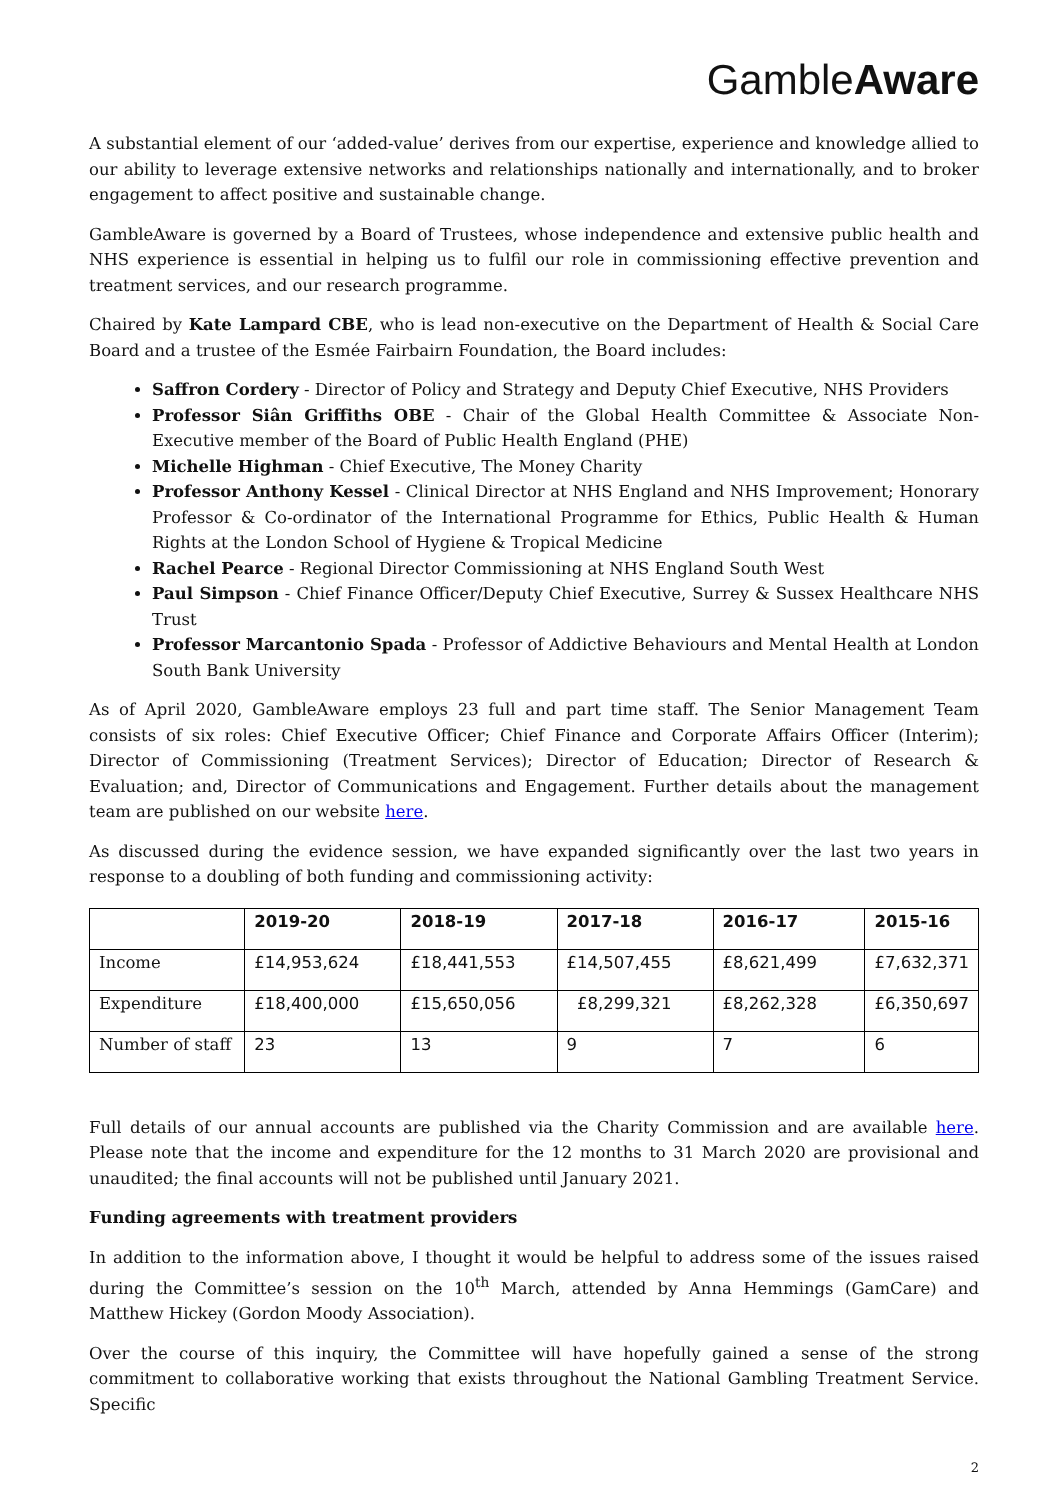GambleAware
A substantial element of our ‘added-value’ derives from our expertise, experience and knowledge allied to our ability to leverage extensive networks and relationships nationally and internationally, and to broker engagement to affect positive and sustainable change.
GambleAware is governed by a Board of Trustees, whose independence and extensive public health and NHS experience is essential in helping us to fulfil our role in commissioning effective prevention and treatment services, and our research programme.
Chaired by Kate Lampard CBE, who is lead non-executive on the Department of Health & Social Care Board and a trustee of the Esmée Fairbairn Foundation, the Board includes:
Saffron Cordery - Director of Policy and Strategy and Deputy Chief Executive, NHS Providers
Professor Siân Griffiths OBE - Chair of the Global Health Committee & Associate Non-Executive member of the Board of Public Health England (PHE)
Michelle Highman - Chief Executive, The Money Charity
Professor Anthony Kessel - Clinical Director at NHS England and NHS Improvement; Honorary Professor & Co-ordinator of the International Programme for Ethics, Public Health & Human Rights at the London School of Hygiene & Tropical Medicine
Rachel Pearce - Regional Director Commissioning at NHS England South West
Paul Simpson - Chief Finance Officer/Deputy Chief Executive, Surrey & Sussex Healthcare NHS Trust
Professor Marcantonio Spada - Professor of Addictive Behaviours and Mental Health at London South Bank University
As of April 2020, GambleAware employs 23 full and part time staff. The Senior Management Team consists of six roles: Chief Executive Officer; Chief Finance and Corporate Affairs Officer (Interim); Director of Commissioning (Treatment Services); Director of Education; Director of Research & Evaluation; and, Director of Communications and Engagement. Further details about the management team are published on our website here.
As discussed during the evidence session, we have expanded significantly over the last two years in response to a doubling of both funding and commissioning activity:
| | 2019-20 | 2018-19 | 2017-18 | 2016-17 | 2015-16 |
| --- | --- | --- | --- | --- | --- |
| Income | £14,953,624 | £18,441,553 | £14,507,455 | £8,621,499 | £7,632,371 |
| Expenditure | £18,400,000 | £15,650,056 | £8,299,321 | £8,262,328 | £6,350,697 |
| Number of staff | 23 | 13 | 9 | 7 | 6 |
Full details of our annual accounts are published via the Charity Commission and are available here. Please note that the income and expenditure for the 12 months to 31 March 2020 are provisional and unaudited; the final accounts will not be published until January 2021.
Funding agreements with treatment providers
In addition to the information above, I thought it would be helpful to address some of the issues raised during the Committee’s session on the 10<sup>th</sup> March, attended by Anna Hemmings (GamCare) and Matthew Hickey (Gordon Moody Association).
Over the course of this inquiry, the Committee will have hopefully gained a sense of the strong commitment to collaborative working that exists throughout the National Gambling Treatment Service. Specific
2